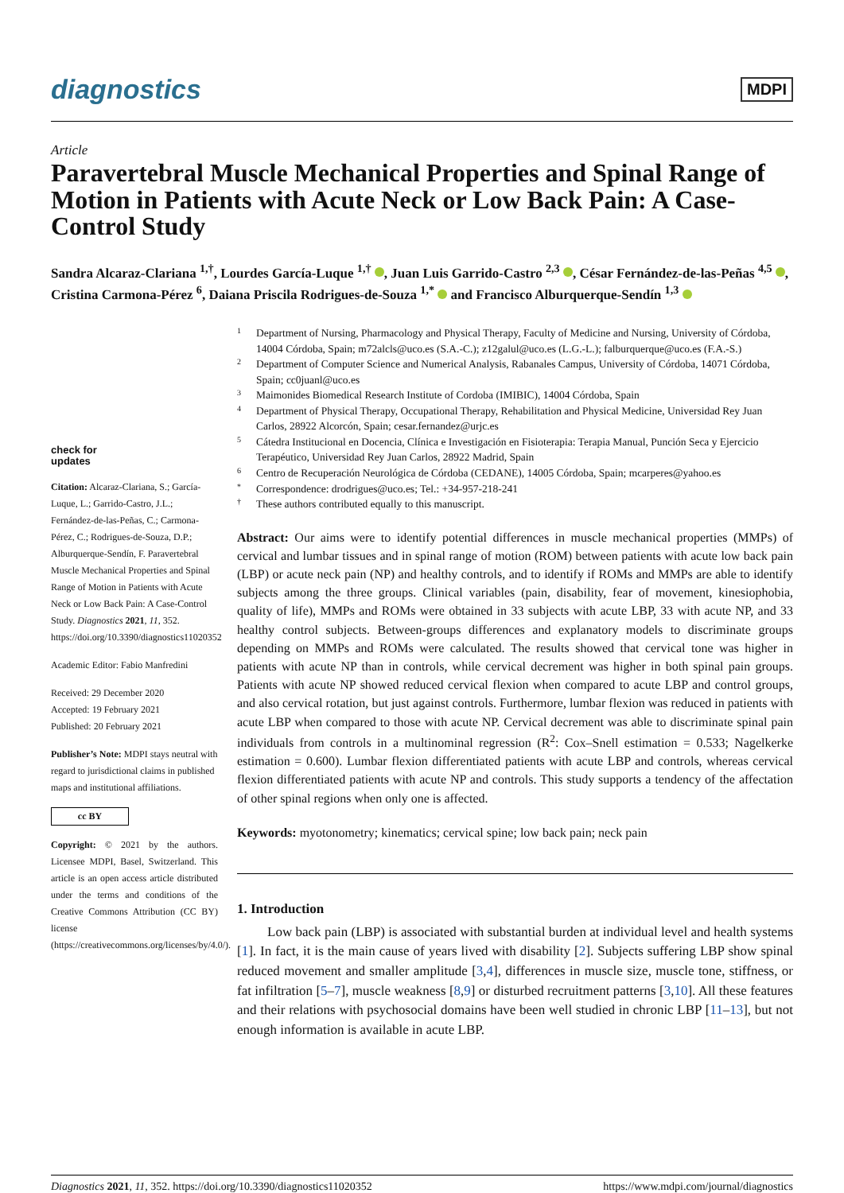diagnostics
MDPI
Article
Paravertebral Muscle Mechanical Properties and Spinal Range of Motion in Patients with Acute Neck or Low Back Pain: A Case-Control Study
Sandra Alcaraz-Clariana <sup>1,†</sup>, Lourdes García-Luque <sup>1,†</sup> , Juan Luis Garrido-Castro <sup>2,3</sup> , César Fernández-de-las-Peñas <sup>4,5</sup> , Cristina Carmona-Pérez <sup>6</sup>, Daiana Priscila Rodrigues-de-Souza <sup>1,*</sup> and Francisco Alburquerque-Sendín <sup>1,3</sup>
check for
updates
Citation: Alcaraz-Clariana, S.; García-Luque, L.; Garrido-Castro, J.L.; Fernández-de-las-Peñas, C.; Carmona-Pérez, C.; Rodrigues-de-Souza, D.P.; Alburquerque-Sendín, F. Paravertebral Muscle Mechanical Properties and Spinal Range of Motion in Patients with Acute Neck or Low Back Pain: A Case-Control Study. Diagnostics 2021, 11, 352. https://doi.org/10.3390/diagnostics11020352
Academic Editor: Fabio Manfredini
Received: 29 December 2020
Accepted: 19 February 2021
Published: 20 February 2021
Publisher’s Note: MDPI stays neutral with regard to jurisdictional claims in published maps and institutional affiliations.
cc BY
Copyright: © 2021 by the authors. Licensee MDPI, Basel, Switzerland. This article is an open access article distributed under the terms and conditions of the Creative Commons Attribution (CC BY) license (https://creativecommons.org/licenses/by/4.0/).
1 Department of Nursing, Pharmacology and Physical Therapy, Faculty of Medicine and Nursing, University of Córdoba, 14004 Córdoba, Spain; m72alcls@uco.es (S.A.-C.); z12galul@uco.es (L.G.-L.); falburquerque@uco.es (F.A.-S.)
2 Department of Computer Science and Numerical Analysis, Rabanales Campus, University of Córdoba, 14071 Córdoba, Spain; cc0juanl@uco.es
3 Maimonides Biomedical Research Institute of Cordoba (IMIBIC), 14004 Córdoba, Spain
4 Department of Physical Therapy, Occupational Therapy, Rehabilitation and Physical Medicine, Universidad Rey Juan Carlos, 28922 Alcorcón, Spain; cesar.fernandez@urjc.es
5 Cátedra Institucional en Docencia, Clínica e Investigación en Fisioterapia: Terapia Manual, Punción Seca y Ejercicio Terapéutico, Universidad Rey Juan Carlos, 28922 Madrid, Spain
6 Centro de Recuperación Neurológica de Córdoba (CEDANE), 14005 Córdoba, Spain; mcarperes@yahoo.es
* Correspondence: drodrigues@uco.es; Tel.: +34-957-218-241
† These authors contributed equally to this manuscript.
Abstract: Our aims were to identify potential differences in muscle mechanical properties (MMPs) of cervical and lumbar tissues and in spinal range of motion (ROM) between patients with acute low back pain (LBP) or acute neck pain (NP) and healthy controls, and to identify if ROMs and MMPs are able to identify subjects among the three groups. Clinical variables (pain, disability, fear of movement, kinesiophobia, quality of life), MMPs and ROMs were obtained in 33 subjects with acute LBP, 33 with acute NP, and 33 healthy control subjects. Between-groups differences and explanatory models to discriminate groups depending on MMPs and ROMs were calculated. The results showed that cervical tone was higher in patients with acute NP than in controls, while cervical decrement was higher in both spinal pain groups. Patients with acute NP showed reduced cervical flexion when compared to acute LBP and control groups, and also cervical rotation, but just against controls. Furthermore, lumbar flexion was reduced in patients with acute LBP when compared to those with acute NP. Cervical decrement was able to discriminate spinal pain individuals from controls in a multinominal regression (R<sup>2</sup>: Cox–Snell estimation = 0.533; Nagelkerke estimation = 0.600). Lumbar flexion differentiated patients with acute LBP and controls, whereas cervical flexion differentiated patients with acute NP and controls. This study supports a tendency of the affectation of other spinal regions when only one is affected.
Keywords: myotonometry; kinematics; cervical spine; low back pain; neck pain
1. Introduction
Low back pain (LBP) is associated with substantial burden at individual level and health systems [1]. In fact, it is the main cause of years lived with disability [2]. Subjects suffering LBP show spinal reduced movement and smaller amplitude [3,4], differences in muscle size, muscle tone, stiffness, or fat infiltration [5–7], muscle weakness [8,9] or disturbed recruitment patterns [3,10]. All these features and their relations with psychosocial domains have been well studied in chronic LBP [11–13], but not enough information is available in acute LBP.
Diagnostics 2021, 11, 352. https://doi.org/10.3390/diagnostics11020352 https://www.mdpi.com/journal/diagnostics